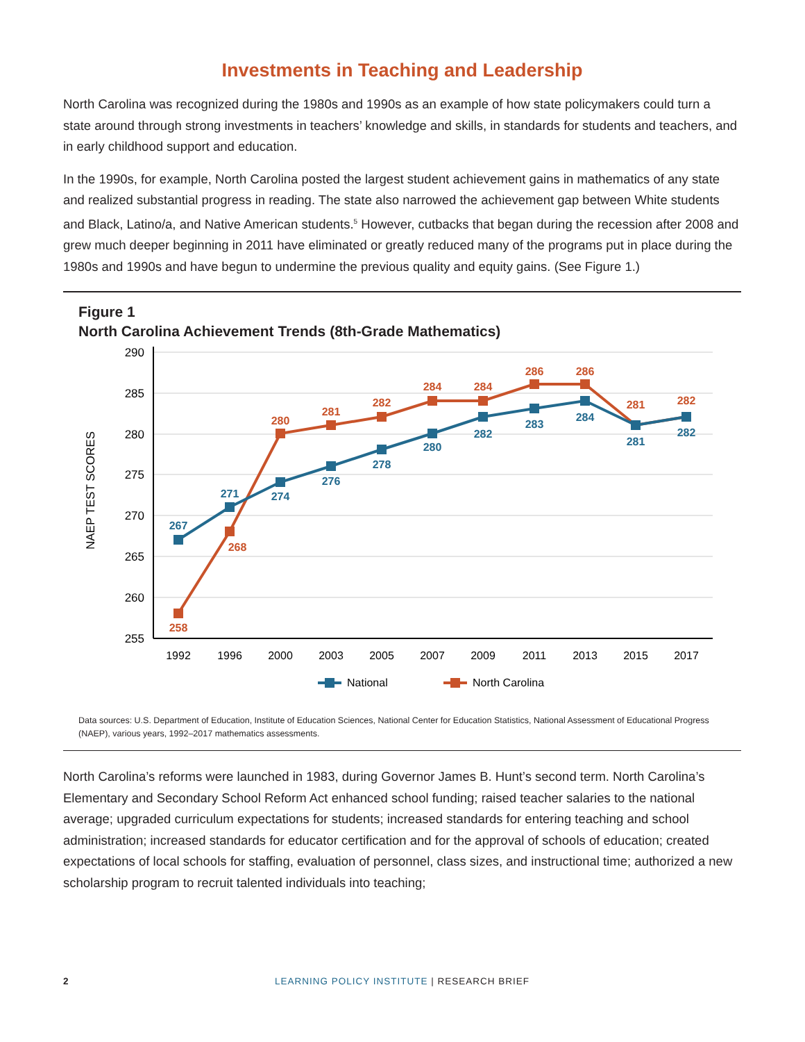Investments in Teaching and Leadership
North Carolina was recognized during the 1980s and 1990s as an example of how state policymakers could turn a state around through strong investments in teachers’ knowledge and skills, in standards for students and teachers, and in early childhood support and education.
In the 1990s, for example, North Carolina posted the largest student achievement gains in mathematics of any state and realized substantial progress in reading. The state also narrowed the achievement gap between White students and Black, Latino/a, and Native American students.<sup>5</sup> However, cutbacks that began during the recession after 2008 and grew much deeper beginning in 2011 have eliminated or greatly reduced many of the programs put in place during the 1980s and 1990s and have begun to undermine the previous quality and equity gains. (See Figure 1.)
Figure 1
North Carolina Achievement Trends (8th-Grade Mathematics)
290
285
280
275
270
265
260
255
NAEP TEST SCORES
1992
1996
2000
2003
2005
2007
2009
2011
2013
2015
2017
258
268
280
281
282
284
284
286
286
281
282
267
271
274
276
278
280
282
283
284
281
282
National
North Carolina
Data sources: U.S. Department of Education, Institute of Education Sciences, National Center for Education Statistics, National Assessment of Educational Progress (NAEP), various years, 1992–2017 mathematics assessments.
North Carolina’s reforms were launched in 1983, during Governor James B. Hunt’s second term. North Carolina’s Elementary and Secondary School Reform Act enhanced school funding; raised teacher salaries to the national average; upgraded curriculum expectations for students; increased standards for entering teaching and school administration; increased standards for educator certification and for the approval of schools of education; created expectations of local schools for staffing, evaluation of personnel, class sizes, and instructional time; authorized a new scholarship program to recruit talented individuals into teaching;
2
LEARNING POLICY INSTITUTE | RESEARCH BRIEF